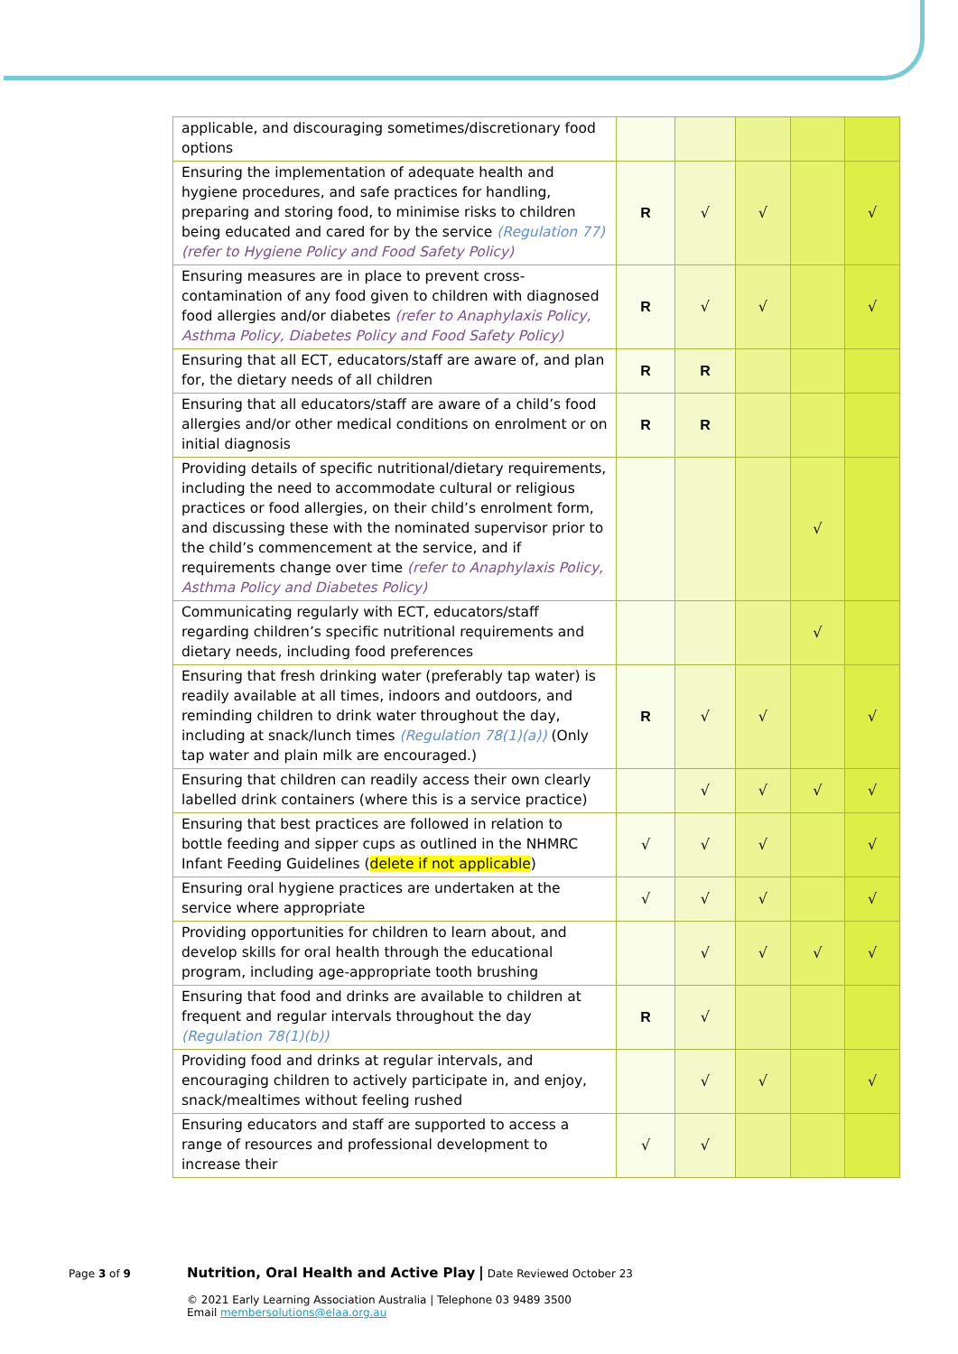| applicable, and discouraging sometimes/discretionary food options | | | | | |
| Ensuring the implementation of adequate health and hygiene procedures, and safe practices for handling, preparing and storing food, to minimise risks to children being educated and cared for by the service (Regulation 77) (refer to Hygiene Policy and Food Safety Policy) | R | √ | √ | | √ |
| Ensuring measures are in place to prevent cross-contamination of any food given to children with diagnosed food allergies and/or diabetes (refer to Anaphylaxis Policy, Asthma Policy, Diabetes Policy and Food Safety Policy) | R | √ | √ | | √ |
| Ensuring that all ECT, educators/staff are aware of, and plan for, the dietary needs of all children | R | R | | | |
| Ensuring that all educators/staff are aware of a child’s food allergies and/or other medical conditions on enrolment or on initial diagnosis | R | R | | | |
| Providing details of specific nutritional/dietary requirements, including the need to accommodate cultural or religious practices or food allergies, on their child’s enrolment form, and discussing these with the nominated supervisor prior to the child’s commencement at the service, and if requirements change over time (refer to Anaphylaxis Policy, Asthma Policy and Diabetes Policy) | | | | √ | |
| Communicating regularly with ECT, educators/staff regarding children’s specific nutritional requirements and dietary needs, including food preferences | | | | √ | |
| Ensuring that fresh drinking water (preferably tap water) is readily available at all times, indoors and outdoors, and reminding children to drink water throughout the day, including at snack/lunch times (Regulation 78(1)(a)) (Only tap water and plain milk are encouraged.) | R | √ | √ | | √ |
| Ensuring that children can readily access their own clearly labelled drink containers (where this is a service practice) | | √ | √ | √ | √ |
| Ensuring that best practices are followed in relation to bottle feeding and sipper cups as outlined in the NHMRC Infant Feeding Guidelines ( delete if not applicable ) | √ | √ | √ | | √ |
| Ensuring oral hygiene practices are undertaken at the service where appropriate | √ | √ | √ | | √ |
| Providing opportunities for children to learn about, and develop skills for oral health through the educational program, including age-appropriate tooth brushing | | √ | √ | √ | √ |
| Ensuring that food and drinks are available to children at frequent and regular intervals throughout the day (Regulation 78(1)(b)) | R | √ | | | |
| Providing food and drinks at regular intervals, and encouraging children to actively participate in, and enjoy, snack/mealtimes without feeling rushed | | √ | √ | | √ |
| Ensuring educators and staff are supported to access a range of resources and professional development to increase their | √ | √ | | | |
Page 3 of 9
Nutrition, Oral Health and Active Play | Date Reviewed October 23
© 2021 Early Learning Association Australia | Telephone 03 9489 3500
Email membersolutions@elaa.org.au